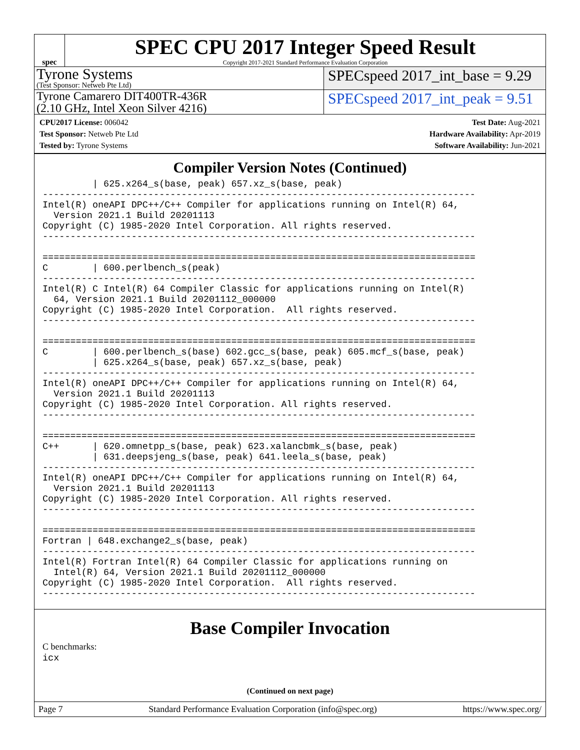spec
SPEC CPU 2017 Integer Speed Result
Copyright 2017-2021 Standard Performance Evaluation Corporation
Tyrone Systems
(Test Sponsor: Netweb Pte Ltd)
SPECspeed 2017_int_base = 9.29
Tyrone Camarero DIT400TR-436R
(2.10 GHz, Intel Xeon Silver 4216)
SPECspeed 2017_int_peak = 9.51
CPU2017 License: 006042
Test Sponsor: Netweb Pte Ltd
Tested by: Tyrone Systems
Test Date: Aug-2021
Hardware Availability: Apr-2019
Software Availability: Jun-2021
Compiler Version Notes (Continued)
         | 625.x264_s(base, peak) 657.xz_s(base, peak)
------------------------------------------------------------------------------
Intel(R) oneAPI DPC++/C++ Compiler for applications running on Intel(R) 64,
  Version 2021.1 Build 20201113
Copyright (C) 1985-2020 Intel Corporation. All rights reserved.
------------------------------------------------------------------------------

==============================================================================
C        | 600.perlbench_s(peak)
------------------------------------------------------------------------------
Intel(R) C Intel(R) 64 Compiler Classic for applications running on Intel(R)
  64, Version 2021.1 Build 20201112_000000
Copyright (C) 1985-2020 Intel Corporation.  All rights reserved.
------------------------------------------------------------------------------

==============================================================================
C        | 600.perlbench_s(base) 602.gcc_s(base, peak) 605.mcf_s(base, peak)
         | 625.x264_s(base, peak) 657.xz_s(base, peak)
------------------------------------------------------------------------------
Intel(R) oneAPI DPC++/C++ Compiler for applications running on Intel(R) 64,
  Version 2021.1 Build 20201113
Copyright (C) 1985-2020 Intel Corporation. All rights reserved.
------------------------------------------------------------------------------

==============================================================================
C++      | 620.omnetpp_s(base, peak) 623.xalancbmk_s(base, peak)
         | 631.deepsjeng_s(base, peak) 641.leela_s(base, peak)
------------------------------------------------------------------------------
Intel(R) oneAPI DPC++/C++ Compiler for applications running on Intel(R) 64,
  Version 2021.1 Build 20201113
Copyright (C) 1985-2020 Intel Corporation. All rights reserved.
------------------------------------------------------------------------------

==============================================================================
Fortran | 648.exchange2_s(base, peak)
------------------------------------------------------------------------------
Intel(R) Fortran Intel(R) 64 Compiler Classic for applications running on
  Intel(R) 64, Version 2021.1 Build 20201112_000000
Copyright (C) 1985-2020 Intel Corporation.  All rights reserved.
------------------------------------------------------------------------------
Base Compiler Invocation
C benchmarks:
icx
(Continued on next page)
Page 7 Standard Performance Evaluation Corporation (info@spec.org) https://www.spec.org/